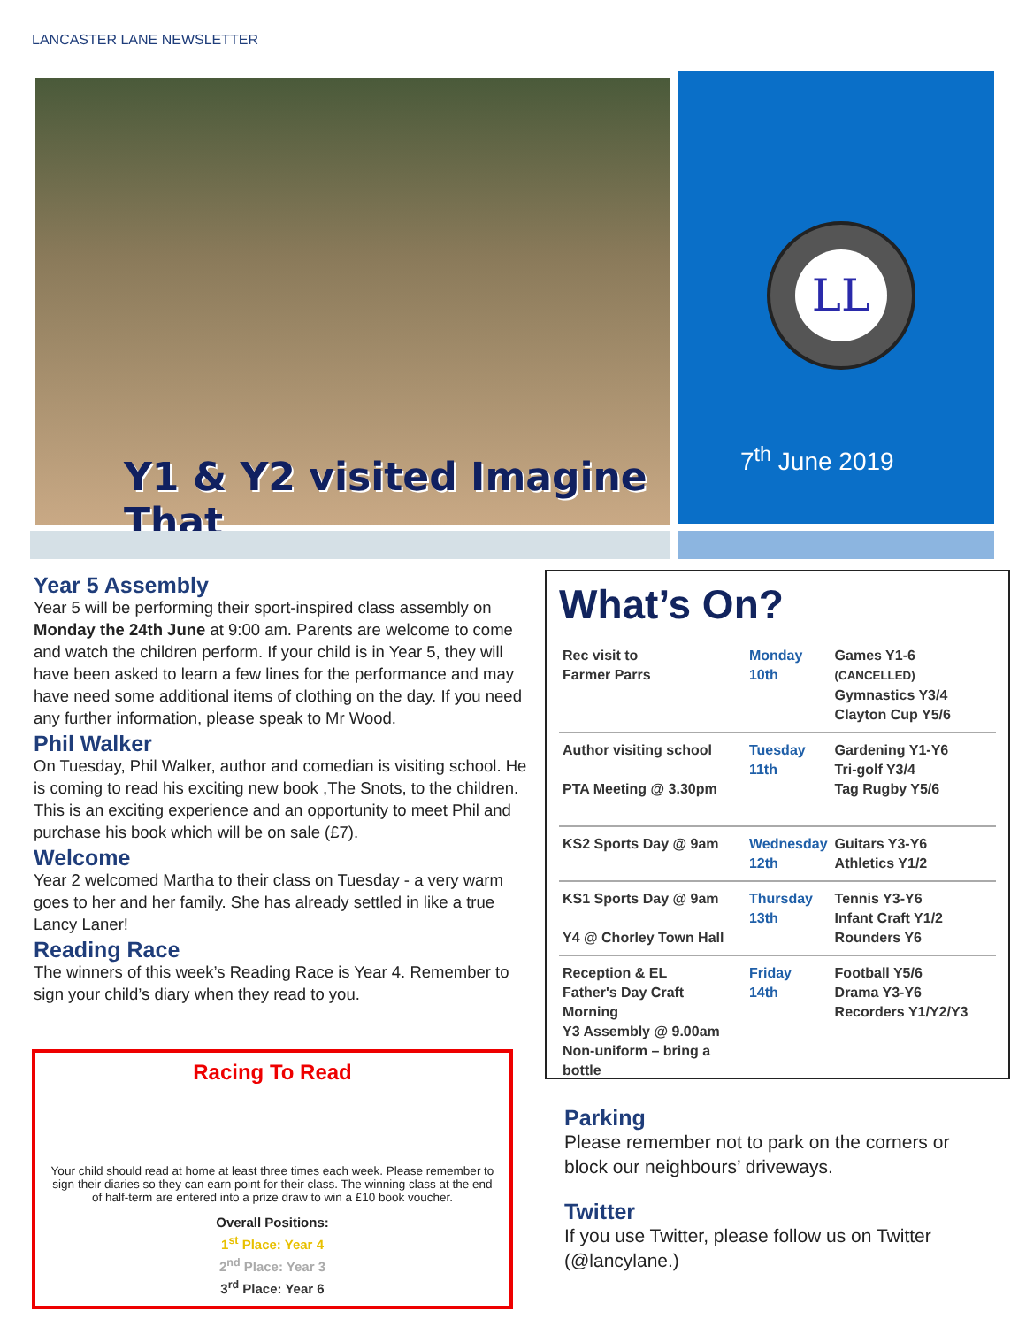LANCASTER LANE NEWSLETTER
Y1 & Y2 visited Imagine That
LL
7<sup>th</sup> June 2019
Year 5 Assembly
Year 5 will be performing their sport-inspired class assembly on Monday the 24th June at 9:00 am. Parents are welcome to come and watch the children perform. If your child is in Year 5, they will have been asked to learn a few lines for the performance and may have need some additional items of clothing on the day. If you need any further information, please speak to Mr Wood.
Phil Walker
On Tuesday, Phil Walker, author and comedian is visiting school. He is coming to read his exciting new book ,The Snots, to the children. This is an exciting experience and an opportunity to meet Phil and purchase his book which will be on sale (£7).
Welcome
Year 2 welcomed Martha to their class on Tuesday - a very warm goes to her and her family. She has already settled in like a true Lancy Laner!
Reading Race
The winners of this week’s Reading Race is Year 4. Remember to sign your child’s diary when they read to you.
Racing To Read
Your child should read at home at least three times each week. Please remember to sign their diaries so they can earn point for their class. The winning class at the end of half-term are entered into a prize draw to win a £10 book voucher.
Overall Positions:
1<sup>st</sup> Place: Year 4
2<sup>nd</sup> Place: Year 3
3<sup>rd</sup> Place: Year 6
What’s On?
| Rec visit to Farmer Parrs | Monday 10th | Games Y1-6 (CANCELLED) Gymnastics Y3/4 Clayton Cup Y5/6 |
| Author visiting school PTA Meeting @ 3.30pm | Tuesday 11th | Gardening Y1-Y6 Tri-golf Y3/4 Tag Rugby Y5/6 |
| KS2 Sports Day @ 9am | Wednesday 12th | Guitars Y3-Y6 Athletics Y1/2 |
| KS1 Sports Day @ 9am Y4 @ Chorley Town Hall | Thursday 13th | Tennis Y3-Y6 Infant Craft Y1/2 Rounders Y6 |
| Reception & EL Father's Day Craft Morning Y3 Assembly @ 9.00am Non-uniform – bring a bottle | Friday 14th | Football Y5/6 Drama Y3-Y6 Recorders Y1/Y2/Y3 |
Parking
Please remember not to park on the corners or block our neighbours’ driveways.
Twitter
If you use Twitter, please follow us on Twitter (@lancylane.)